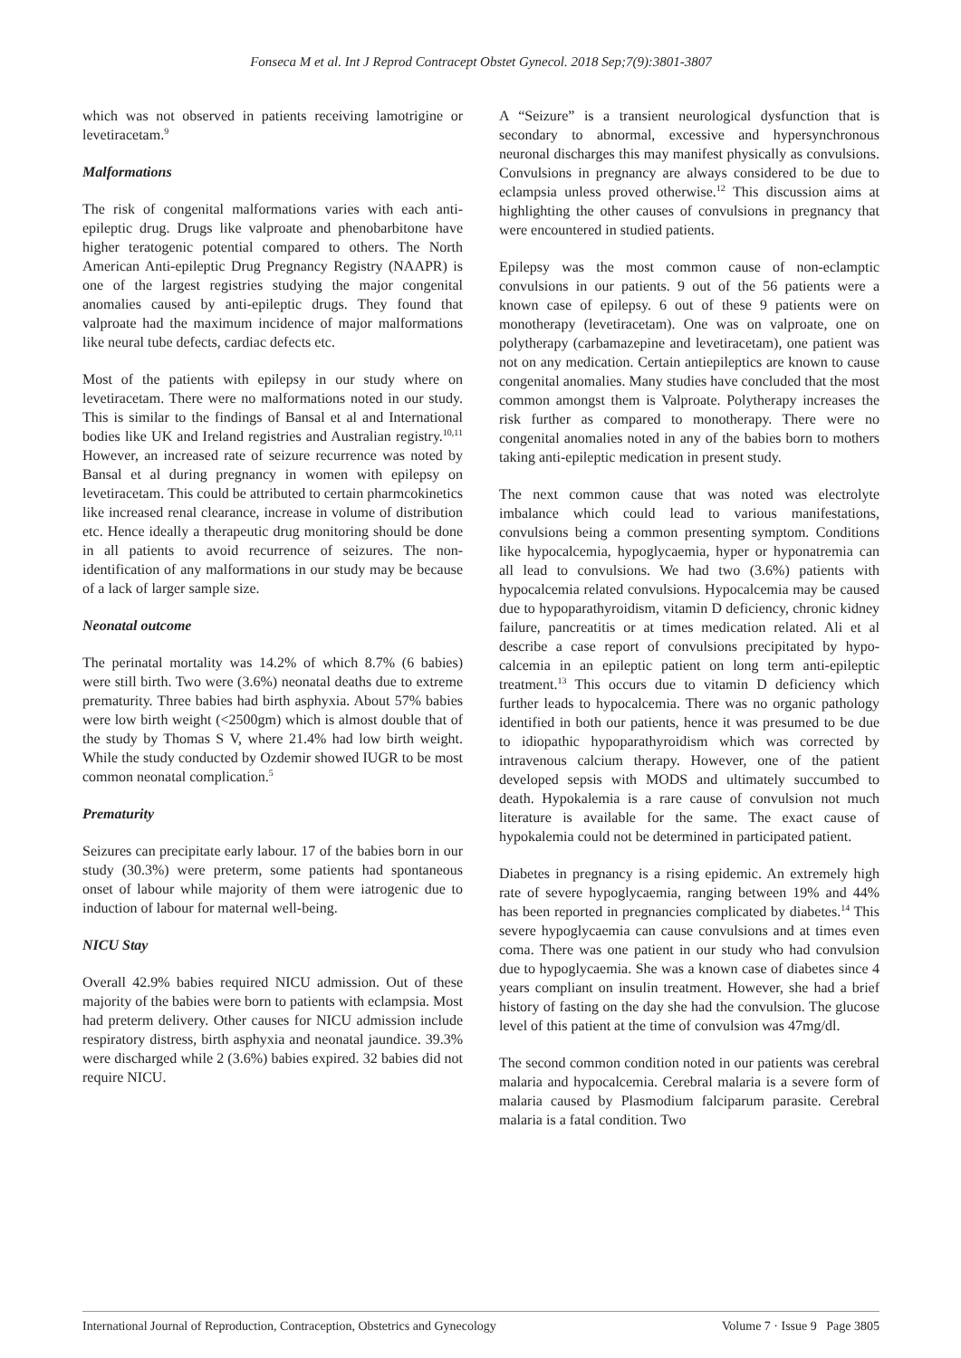Fonseca M et al. Int J Reprod Contracept Obstet Gynecol. 2018 Sep;7(9):3801-3807
which was not observed in patients receiving lamotrigine or levetiracetam.<sup>9</sup>
Malformations
The risk of congenital malformations varies with each anti-epileptic drug. Drugs like valproate and phenobarbitone have higher teratogenic potential compared to others. The North American Anti-epileptic Drug Pregnancy Registry (NAAPR) is one of the largest registries studying the major congenital anomalies caused by anti-epileptic drugs. They found that valproate had the maximum incidence of major malformations like neural tube defects, cardiac defects etc.
Most of the patients with epilepsy in our study where on levetiracetam. There were no malformations noted in our study. This is similar to the findings of Bansal et al and International bodies like UK and Ireland registries and Australian registry.<sup>10,11</sup> However, an increased rate of seizure recurrence was noted by Bansal et al during pregnancy in women with epilepsy on levetiracetam. This could be attributed to certain pharmcokinetics like increased renal clearance, increase in volume of distribution etc. Hence ideally a therapeutic drug monitoring should be done in all patients to avoid recurrence of seizures. The non-identification of any malformations in our study may be because of a lack of larger sample size.
Neonatal outcome
The perinatal mortality was 14.2% of which 8.7% (6 babies) were still birth. Two were (3.6%) neonatal deaths due to extreme prematurity. Three babies had birth asphyxia. About 57% babies were low birth weight (<2500gm) which is almost double that of the study by Thomas S V, where 21.4% had low birth weight. While the study conducted by Ozdemir showed IUGR to be most common neonatal complication.<sup>5</sup>
Prematurity
Seizures can precipitate early labour. 17 of the babies born in our study (30.3%) were preterm, some patients had spontaneous onset of labour while majority of them were iatrogenic due to induction of labour for maternal well-being.
NICU Stay
Overall 42.9% babies required NICU admission. Out of these majority of the babies were born to patients with eclampsia. Most had preterm delivery. Other causes for NICU admission include respiratory distress, birth asphyxia and neonatal jaundice. 39.3% were discharged while 2 (3.6%) babies expired. 32 babies did not require NICU.
A “Seizure” is a transient neurological dysfunction that is secondary to abnormal, excessive and hypersynchronous neuronal discharges this may manifest physically as convulsions. Convulsions in pregnancy are always considered to be due to eclampsia unless proved otherwise.<sup>12</sup> This discussion aims at highlighting the other causes of convulsions in pregnancy that were encountered in studied patients.
Epilepsy was the most common cause of non-eclamptic convulsions in our patients. 9 out of the 56 patients were a known case of epilepsy. 6 out of these 9 patients were on monotherapy (levetiracetam). One was on valproate, one on polytherapy (carbamazepine and levetiracetam), one patient was not on any medication. Certain antiepileptics are known to cause congenital anomalies. Many studies have concluded that the most common amongst them is Valproate. Polytherapy increases the risk further as compared to monotherapy. There were no congenital anomalies noted in any of the babies born to mothers taking anti-epileptic medication in present study.
The next common cause that was noted was electrolyte imbalance which could lead to various manifestations, convulsions being a common presenting symptom. Conditions like hypocalcemia, hypoglycaemia, hyper or hyponatremia can all lead to convulsions. We had two (3.6%) patients with hypocalcemia related convulsions. Hypocalcemia may be caused due to hypoparathyroidism, vitamin D deficiency, chronic kidney failure, pancreatitis or at times medication related. Ali et al describe a case report of convulsions precipitated by hypo-calcemia in an epileptic patient on long term anti-epileptic treatment.<sup>13</sup> This occurs due to vitamin D deficiency which further leads to hypocalcemia. There was no organic pathology identified in both our patients, hence it was presumed to be due to idiopathic hypoparathyroidism which was corrected by intravenous calcium therapy. However, one of the patient developed sepsis with MODS and ultimately succumbed to death. Hypokalemia is a rare cause of convulsion not much literature is available for the same. The exact cause of hypokalemia could not be determined in participated patient.
Diabetes in pregnancy is a rising epidemic. An extremely high rate of severe hypoglycaemia, ranging between 19% and 44% has been reported in pregnancies complicated by diabetes.<sup>14</sup> This severe hypoglycaemia can cause convulsions and at times even coma. There was one patient in our study who had convulsion due to hypoglycaemia. She was a known case of diabetes since 4 years compliant on insulin treatment. However, she had a brief history of fasting on the day she had the convulsion. The glucose level of this patient at the time of convulsion was 47mg/dl.
The second common condition noted in our patients was cerebral malaria and hypocalcemia. Cerebral malaria is a severe form of malaria caused by Plasmodium falciparum parasite. Cerebral malaria is a fatal condition. Two
International Journal of Reproduction, Contraception, Obstetrics and Gynecology Volume 7 · Issue 9 Page 3805